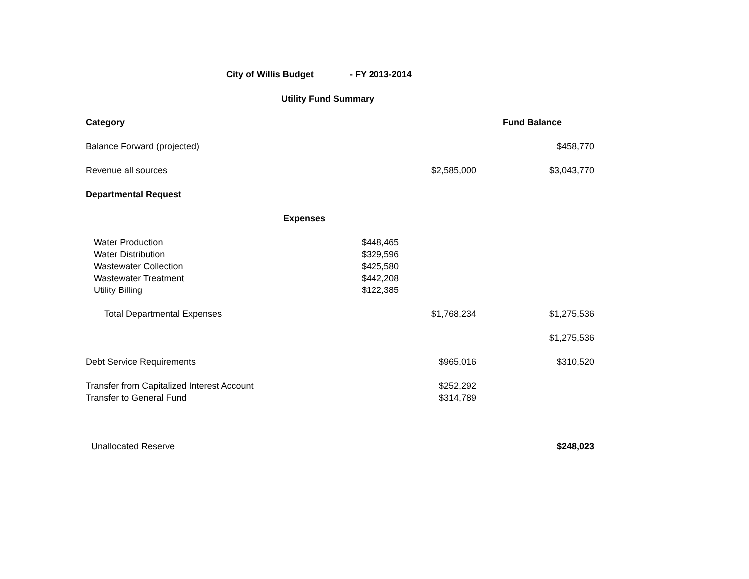City of Willis Budget - FY 2013-2014
Utility Fund Summary
| Category | | | Fund Balance |
| Balance Forward (projected) | | | $458,770 |
| Revenue all sources | | $2,585,000 | $3,043,770 |
| Departmental Request | | | |
| | Expenses | | |
| Water Production | $448,465 | | |
| Water Distribution | $329,596 | | |
| Wastewater Collection | $425,580 | | |
| Wastewater Treatment | $442,208 | | |
| Utility Billing | $122,385 | | |
| Total Departmental Expenses | | $1,768,234 | $1,275,536 |
| | | | $1,275,536 |
| Debt Service Requirements | | $965,016 | $310,520 |
| Transfer from Capitalized Interest Account | | $252,292 | |
| Transfer to General Fund | | $314,789 | |
| Unallocated Reserve | | | $248,023 |